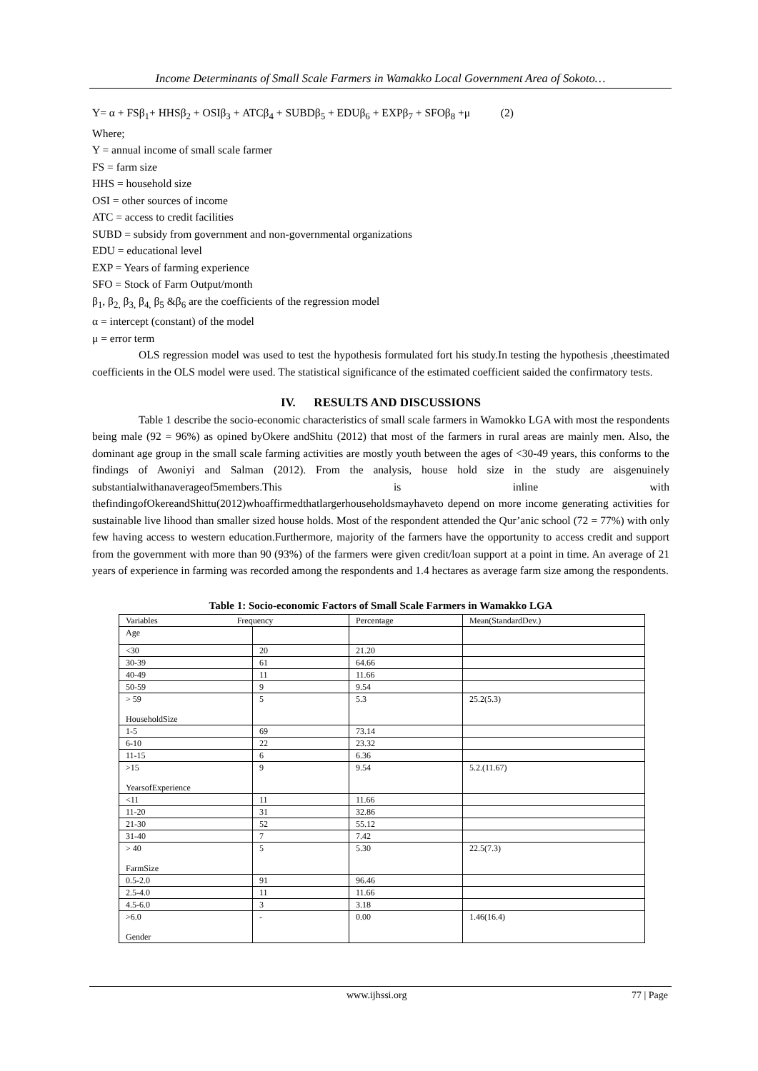Income Determinants of Small Scale Farmers in Wamakko Local Government Area of Sokoto…
Y= α + FSβ<sub>1</sub>+ HHSβ<sub>2</sub> + OSIβ<sub>3</sub> + ATCβ<sub>4</sub> + SUBDβ<sub>5</sub> + EDUβ<sub>6</sub> + EXPβ<sub>7</sub> + SFOβ<sub>8</sub> +μ (2)
Where;
Y = annual income of small scale farmer
FS = farm size
HHS = household size
OSI = other sources of income
ATC = access to credit facilities
SUBD = subsidy from government and non-governmental organizations
EDU = educational level
EXP = Years of farming experience
SFO = Stock of Farm Output/month
β<sub>1</sub>, β<sub>2,</sub> β<sub>3,</sub> β<sub>4,</sub> β<sub>5</sub> &β<sub>6</sub> are the coefficients of the regression model
α = intercept (constant) of the model
μ = error term
OLS regression model was used to test the hypothesis formulated fort his study.In testing the hypothesis ,theestimated coefficients in the OLS model were used. The statistical significance of the estimated coefficient saided the confirmatory tests.
IV. RESULTS AND DISCUSSIONS
Table 1 describe the socio-economic characteristics of small scale farmers in Wamokko LGA with most the respondents being male (92 = 96%) as opined byOkere andShitu (2012) that most of the farmers in rural areas are mainly men. Also, the dominant age group in the small scale farming activities are mostly youth between the ages of <30-49 years, this conforms to the findings of Awoniyi and Salman (2012). From the analysis, house hold size in the study are aisgenuinely substantialwithanaverageof5members.This is inline with thefindingofOkereandShittu(2012)whoaffirmedthatlargerhouseholdsmayhaveto depend on more income generating activities for sustainable live lihood than smaller sized house holds. Most of the respondent attended the Qur’anic school (72 = 77%) with only few having access to western education.Furthermore, majority of the farmers have the opportunity to access credit and support from the government with more than 90 (93%) of the farmers were given credit/loan support at a point in time. An average of 21 years of experience in farming was recorded among the respondents and 1.4 hectares as average farm size among the respondents.
Table 1: Socio-economic Factors of Small Scale Farmers in Wamakko LGA
| Variables Frequency | | Percentage | Mean(StandardDev.) |
| Age | | | |
| <30 | 20 | 21.20 | |
| 30-39 | 61 | 64.66 | |
| 40-49 | 11 | 11.66 | |
| 50-59 | 9 | 9.54 | |
| > 59 HouseholdSize | 5 | 5.3 | 25.2(5.3) |
| 1-5 | 69 | 73.14 | |
| 6-10 | 22 | 23.32 | |
| 11-15 | 6 | 6.36 | |
| >15 YearsofExperience | 9 | 9.54 | 5.2.(11.67) |
| <11 | 11 | 11.66 | |
| 11-20 | 31 | 32.86 | |
| 21-30 | 52 | 55.12 | |
| 31-40 | 7 | 7.42 | |
| > 40 FarmSize | 5 | 5.30 | 22.5(7.3) |
| 0.5-2.0 | 91 | 96.46 | |
| 2.5-4.0 | 11 | 11.66 | |
| 4.5-6.0 | 3 | 3.18 | |
| >6.0 Gender | - | 0.00 | 1.46(16.4) |
www.ijhssi.org 77 | Page